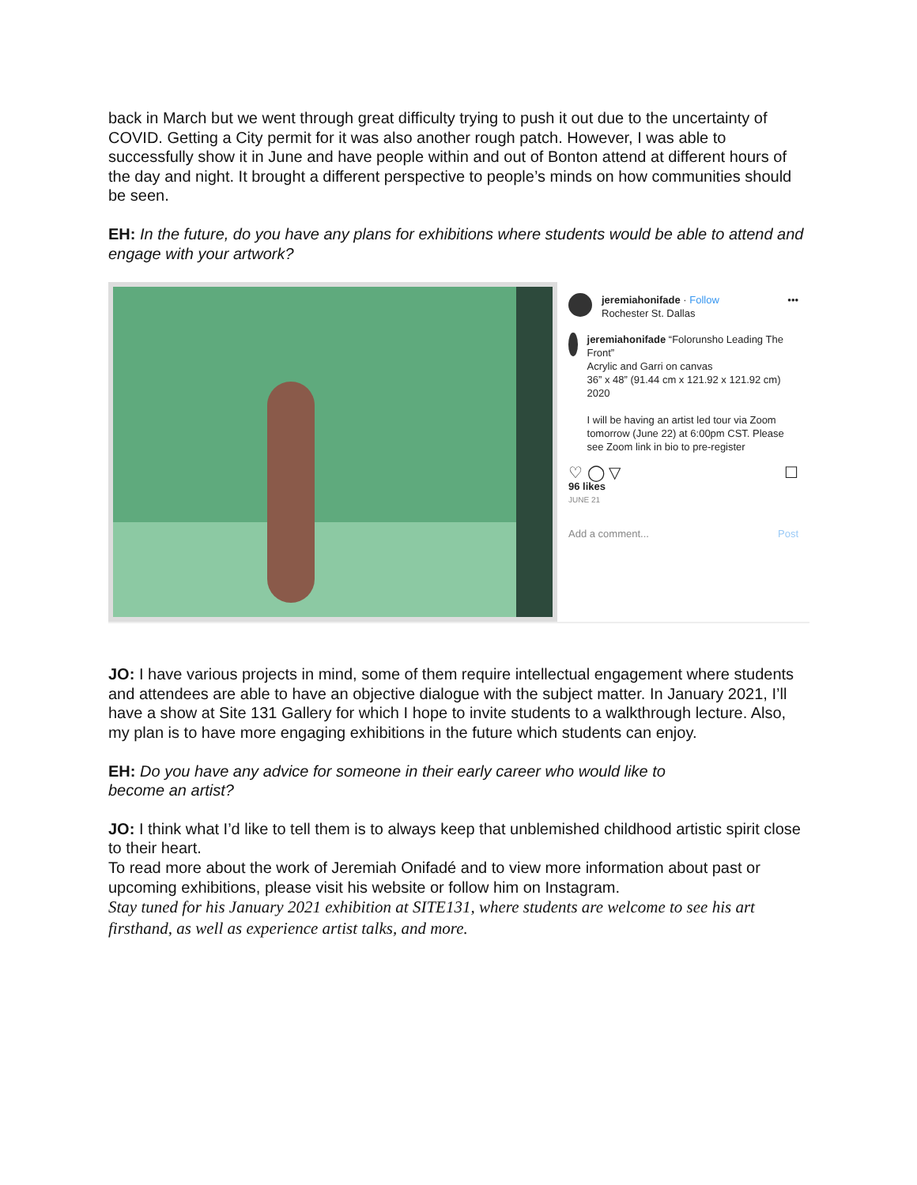back in March but we went through great difficulty trying to push it out due to the uncertainty of COVID. Getting a City permit for it was also another rough patch. However, I was able to successfully show it in June and have people within and out of Bonton attend at different hours of the day and night. It brought a different perspective to people’s minds on how communities should be seen.
EH: In the future, do you have any plans for exhibitions where students would be able to attend and engage with your artwork?
jeremiahonifade · Follow
Rochester St. Dallas
•••
jeremiahonifade “Folorunsho Leading The Front”
Acrylic and Garri on canvas
36” x 48” (91.44 cm x 121.92 x 121.92 cm)
2020
I will be having an artist led tour via Zoom tomorrow (June 22) at 6:00pm CST. Please see Zoom link in bio to pre-register
♡ ◯ ▽ ☐
96 likes
JUNE 21
Add a comment... Post
JO: I have various projects in mind, some of them require intellectual engagement where students and attendees are able to have an objective dialogue with the subject matter. In January 2021, I’ll have a show at Site 131 Gallery for which I hope to invite students to a walkthrough lecture. Also, my plan is to have more engaging exhibitions in the future which students can enjoy.
EH: Do you have any advice for someone in their early career who would like to
become an artist?
JO: I think what I’d like to tell them is to always keep that unblemished childhood artistic spirit close to their heart.
To read more about the work of Jeremiah Onifadé and to view more information about past or upcoming exhibitions, please visit his website or follow him on Instagram.
Stay tuned for his January 2021 exhibition at SITE131, where students are welcome to see his art firsthand, as well as experience artist talks, and more.